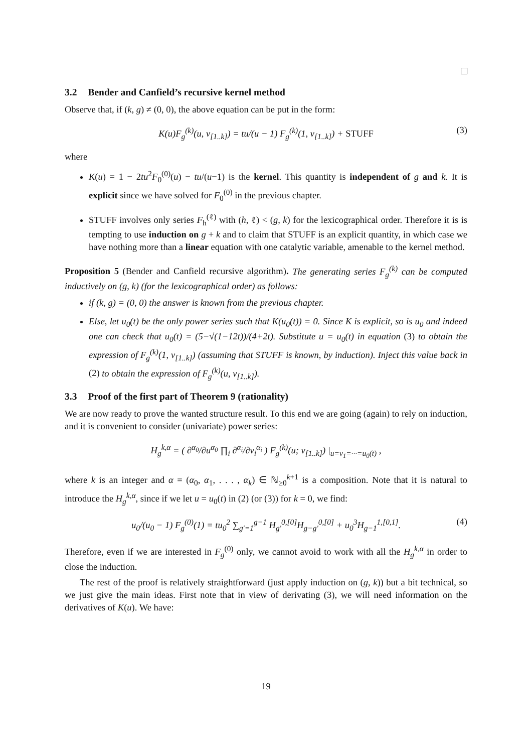3.2 Bender and Canfield’s recursive kernel method
Observe that, if (k, g) ≠ (0, 0), the above equation can be put in the form:
K(u)F<sub>g</sub><sup>(k)</sup>(u, v<sub>[1..k]</sub>) = tu/(u − 1) F<sub>g</sub><sup>(k)</sup>(1, v<sub>[1..k]</sub>) + STUFF (3)
where
K(u) = 1 − 2tu<sup>2</sup>F<sub>0</sub><sup>(0)</sup>(u) − tu/(u−1) is the kernel. This quantity is independent of g and k. It is explicit since we have solved for F<sub>0</sub><sup>(0)</sup> in the previous chapter.
STUFF involves only series F<sub>h</sub><sup>(ℓ)</sup> with (h, ℓ) < (g, k) for the lexicographical order. Therefore it is is tempting to use induction on g + k and to claim that STUFF is an explicit quantity, in which case we have nothing more than a linear equation with one catalytic variable, amenable to the kernel method.
Proposition 5 (Bender and Canfield recursive algorithm). The generating series F<sub>g</sub><sup>(k)</sup> can be computed inductively on (g, k) (for the lexicographical order) as follows:
if (k, g) = (0, 0) the answer is known from the previous chapter.
Else, let u<sub>0</sub>(t) be the only power series such that K(u<sub>0</sub>(t)) = 0. Since K is explicit, so is u<sub>0</sub> and indeed one can check that u<sub>0</sub>(t) = (5−√(1−12t))/(4+2t). Substitute u = u<sub>0</sub>(t) in equation (3) to obtain the expression of F<sub>g</sub><sup>(k)</sup>(1, v<sub>[1..k]</sub>) (assuming that STUFF is known, by induction). Inject this value back in (2) to obtain the expression of F<sub>g</sub><sup>(k)</sup>(u, v<sub>[1..k]</sub>).
3.3 Proof of the first part of Theorem 9 (rationality)
We are now ready to prove the wanted structure result. To this end we are going (again) to rely on induction, and it is convenient to consider (univariate) power series:
H<sub>g</sub><sup>k,α</sup> = ( ∂<sup>α<sub>0</sub></sup>/∂u<sup>α<sub>0</sub></sup> ∏<sub>i</sub> ∂<sup>α<sub>i</sub></sup>/∂v<sub>i</sub><sup>α<sub>i</sub></sup> ) F<sub>g</sub><sup>(k)</sup>(u; v<sub>[1..k]</sub>) |<sub>u=v<sub>1</sub>=···=u<sub>0</sub>(t)</sub> ,
where k is an integer and α = (α<sub>0</sub>, α<sub>1</sub>, . . . , α<sub>k</sub>) ∈ ℕ<sub>≥0</sub><sup>k+1</sup> is a composition. Note that it is natural to introduce the H<sub>g</sub><sup>k,α</sup>, since if we let u = u<sub>0</sub>(t) in (2) (or (3)) for k = 0, we find:
u<sub>0</sub>/(u<sub>0</sub> − 1) F<sub>g</sub><sup>(0)</sup>(1) = tu<sub>0</sub><sup>2</sup> ∑<sub>g′=1</sub><sup>g−1</sup> H<sub>g′</sub><sup>0,[0]</sup>H<sub>g−g′</sub><sup>0,[0]</sup> + u<sub>0</sub><sup>3</sup>H<sub>g−1</sub><sup>1,[0,1]</sup>. (4)
Therefore, even if we are interested in F<sub>g</sub><sup>(0)</sup> only, we cannot avoid to work with all the H<sub>g</sub><sup>k,α</sup> in order to close the induction.
The rest of the proof is relatively straightforward (just apply induction on (g, k)) but a bit technical, so we just give the main ideas. First note that in view of derivating (3), we will need information on the derivatives of K(u). We have:
19